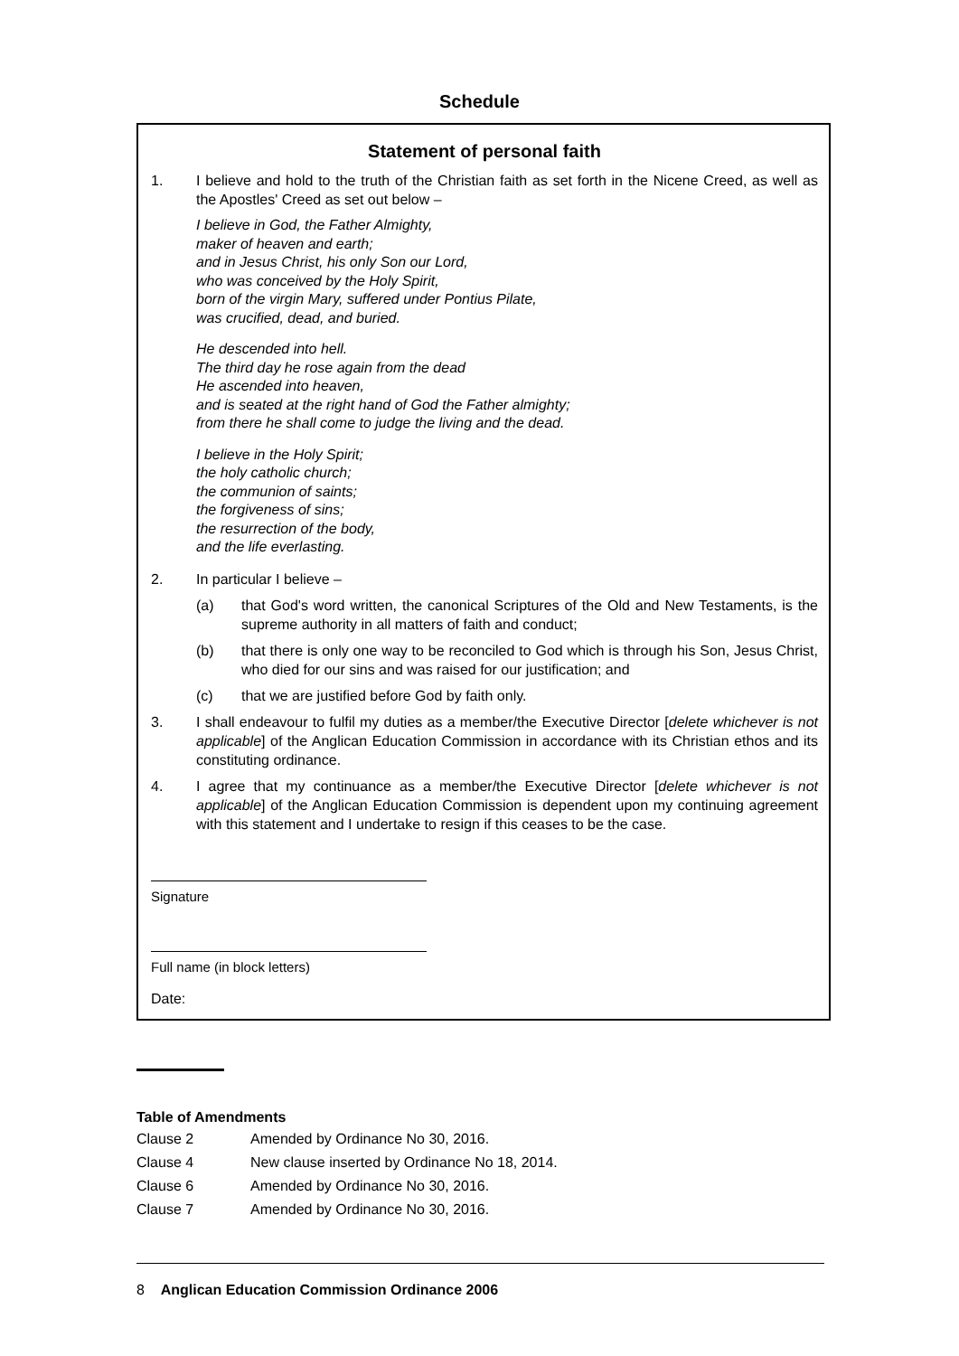Schedule
Statement of personal faith
1. I believe and hold to the truth of the Christian faith as set forth in the Nicene Creed, as well as the Apostles' Creed as set out below –
I believe in God, the Father Almighty,
maker of heaven and earth;
and in Jesus Christ, his only Son our Lord,
who was conceived by the Holy Spirit,
born of the virgin Mary, suffered under Pontius Pilate,
was crucified, dead, and buried.
He descended into hell.
The third day he rose again from the dead
He ascended into heaven,
and is seated at the right hand of God the Father almighty;
from there he shall come to judge the living and the dead.
I believe in the Holy Spirit;
the holy catholic church;
the communion of saints;
the forgiveness of sins;
the resurrection of the body,
and the life everlasting.
2. In particular I believe –
(a) that God's word written, the canonical Scriptures of the Old and New Testaments, is the supreme authority in all matters of faith and conduct;
(b) that there is only one way to be reconciled to God which is through his Son, Jesus Christ, who died for our sins and was raised for our justification; and
(c) that we are justified before God by faith only.
3. I shall endeavour to fulfil my duties as a member/the Executive Director [delete whichever is not applicable] of the Anglican Education Commission in accordance with its Christian ethos and its constituting ordinance.
4. I agree that my continuance as a member/the Executive Director [delete whichever is not applicable] of the Anglican Education Commission is dependent upon my continuing agreement with this statement and I undertake to resign if this ceases to be the case.
Signature
Full name (in block letters)
Date:
Table of Amendments
| Clause 2 | Amended by Ordinance No 30, 2016. |
| Clause 4 | New clause inserted by Ordinance No 18, 2014. |
| Clause 6 | Amended by Ordinance No 30, 2016. |
| Clause 7 | Amended by Ordinance No 30, 2016. |
8 Anglican Education Commission Ordinance 2006